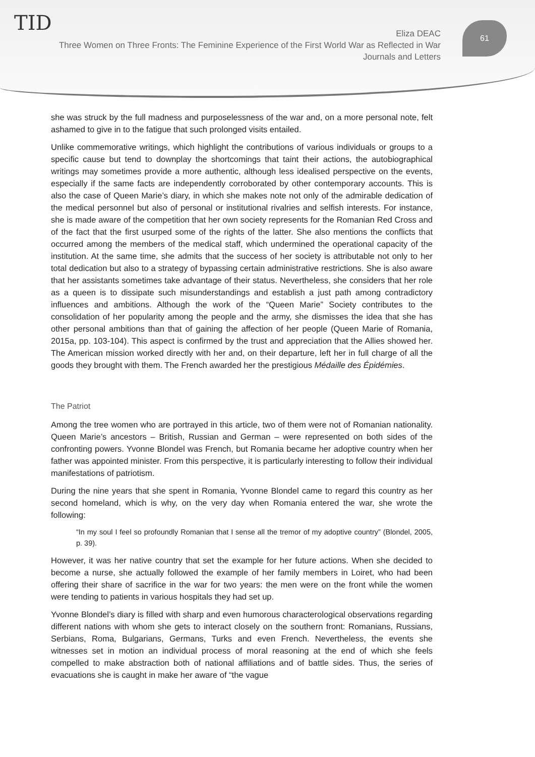TID
Eliza DEAC
Three Women on Three Fronts: The Feminine Experience of the First World War as Reflected in War Journals and Letters
61
she was struck by the full madness and purposelessness of the war and, on a more personal note, felt ashamed to give in to the fatigue that such prolonged visits entailed.
Unlike commemorative writings, which highlight the contributions of various individuals or groups to a specific cause but tend to downplay the shortcomings that taint their actions, the autobiographical writings may sometimes provide a more authentic, although less idealised perspective on the events, especially if the same facts are independently corroborated by other contemporary accounts. This is also the case of Queen Marie’s diary, in which she makes note not only of the admirable dedication of the medical personnel but also of personal or institutional rivalries and selfish interests. For instance, she is made aware of the competition that her own society represents for the Romanian Red Cross and of the fact that the first usurped some of the rights of the latter. She also mentions the conflicts that occurred among the members of the medical staff, which undermined the operational capacity of the institution. At the same time, she admits that the success of her society is attributable not only to her total dedication but also to a strategy of bypassing certain administrative restrictions. She is also aware that her assistants sometimes take advantage of their status. Nevertheless, she considers that her role as a queen is to dissipate such misunderstandings and establish a just path among contradictory influences and ambitions. Although the work of the “Queen Marie” Society contributes to the consolidation of her popularity among the people and the army, she dismisses the idea that she has other personal ambitions than that of gaining the affection of her people (Queen Marie of Romania, 2015a, pp. 103-104). This aspect is confirmed by the trust and appreciation that the Allies showed her. The American mission worked directly with her and, on their departure, left her in full charge of all the goods they brought with them. The French awarded her the prestigious Médaille des Épidémies.
The Patriot
Among the tree women who are portrayed in this article, two of them were not of Romanian nationality. Queen Marie’s ancestors – British, Russian and German – were represented on both sides of the confronting powers. Yvonne Blondel was French, but Romania became her adoptive country when her father was appointed minister. From this perspective, it is particularly interesting to follow their individual manifestations of patriotism.
During the nine years that she spent in Romania, Yvonne Blondel came to regard this country as her second homeland, which is why, on the very day when Romania entered the war, she wrote the following:
“In my soul I feel so profoundly Romanian that I sense all the tremor of my adoptive country” (Blondel, 2005, p. 39).
However, it was her native country that set the example for her future actions. When she decided to become a nurse, she actually followed the example of her family members in Loiret, who had been offering their share of sacrifice in the war for two years: the men were on the front while the women were tending to patients in various hospitals they had set up.
Yvonne Blondel’s diary is filled with sharp and even humorous characterological observations regarding different nations with whom she gets to interact closely on the southern front: Romanians, Russians, Serbians, Roma, Bulgarians, Germans, Turks and even French. Nevertheless, the events she witnesses set in motion an individual process of moral reasoning at the end of which she feels compelled to make abstraction both of national affiliations and of battle sides. Thus, the series of evacuations she is caught in make her aware of “the vague